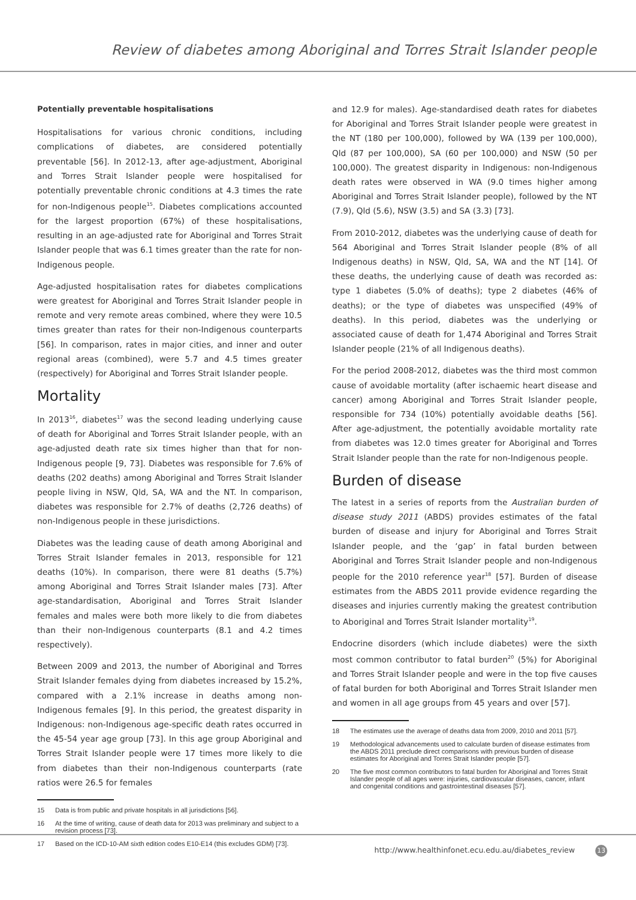Review of diabetes among Aboriginal and Torres Strait Islander people
Potentially preventable hospitalisations
Hospitalisations for various chronic conditions, including complications of diabetes, are considered potentially preventable [56]. In 2012-13, after age-adjustment, Aboriginal and Torres Strait Islander people were hospitalised for potentially preventable chronic conditions at 4.3 times the rate for non-Indigenous people<sup>15</sup>. Diabetes complications accounted for the largest proportion (67%) of these hospitalisations, resulting in an age-adjusted rate for Aboriginal and Torres Strait Islander people that was 6.1 times greater than the rate for non-Indigenous people.
Age-adjusted hospitalisation rates for diabetes complications were greatest for Aboriginal and Torres Strait Islander people in remote and very remote areas combined, where they were 10.5 times greater than rates for their non-Indigenous counterparts [56]. In comparison, rates in major cities, and inner and outer regional areas (combined), were 5.7 and 4.5 times greater (respectively) for Aboriginal and Torres Strait Islander people.
Mortality
In 2013<sup>16</sup>, diabetes<sup>17</sup> was the second leading underlying cause of death for Aboriginal and Torres Strait Islander people, with an age-adjusted death rate six times higher than that for non-Indigenous people [9, 73]. Diabetes was responsible for 7.6% of deaths (202 deaths) among Aboriginal and Torres Strait Islander people living in NSW, Qld, SA, WA and the NT. In comparison, diabetes was responsible for 2.7% of deaths (2,726 deaths) of non-Indigenous people in these jurisdictions.
Diabetes was the leading cause of death among Aboriginal and Torres Strait Islander females in 2013, responsible for 121 deaths (10%). In comparison, there were 81 deaths (5.7%) among Aboriginal and Torres Strait Islander males [73]. After age-standardisation, Aboriginal and Torres Strait Islander females and males were both more likely to die from diabetes than their non-Indigenous counterparts (8.1 and 4.2 times respectively).
Between 2009 and 2013, the number of Aboriginal and Torres Strait Islander females dying from diabetes increased by 15.2%, compared with a 2.1% increase in deaths among non-Indigenous females [9]. In this period, the greatest disparity in Indigenous: non-Indigenous age-specific death rates occurred in the 45-54 year age group [73]. In this age group Aboriginal and Torres Strait Islander people were 17 times more likely to die from diabetes than their non-Indigenous counterparts (rate ratios were 26.5 for females
15 Data is from public and private hospitals in all jurisdictions [56].
16 At the time of writing, cause of death data for 2013 was preliminary and subject to a revision process [73].
17 Based on the ICD-10-AM sixth edition codes E10-E14 (this excludes GDM) [73].
and 12.9 for males). Age-standardised death rates for diabetes for Aboriginal and Torres Strait Islander people were greatest in the NT (180 per 100,000), followed by WA (139 per 100,000), Qld (87 per 100,000), SA (60 per 100,000) and NSW (50 per 100,000). The greatest disparity in Indigenous: non-Indigenous death rates were observed in WA (9.0 times higher among Aboriginal and Torres Strait Islander people), followed by the NT (7.9), Qld (5.6), NSW (3.5) and SA (3.3) [73].
From 2010-2012, diabetes was the underlying cause of death for 564 Aboriginal and Torres Strait Islander people (8% of all Indigenous deaths) in NSW, Qld, SA, WA and the NT [14]. Of these deaths, the underlying cause of death was recorded as: type 1 diabetes (5.0% of deaths); type 2 diabetes (46% of deaths); or the type of diabetes was unspecified (49% of deaths). In this period, diabetes was the underlying or associated cause of death for 1,474 Aboriginal and Torres Strait Islander people (21% of all Indigenous deaths).
For the period 2008-2012, diabetes was the third most common cause of avoidable mortality (after ischaemic heart disease and cancer) among Aboriginal and Torres Strait Islander people, responsible for 734 (10%) potentially avoidable deaths [56]. After age-adjustment, the potentially avoidable mortality rate from diabetes was 12.0 times greater for Aboriginal and Torres Strait Islander people than the rate for non-Indigenous people.
Burden of disease
The latest in a series of reports from the Australian burden of disease study 2011 (ABDS) provides estimates of the fatal burden of disease and injury for Aboriginal and Torres Strait Islander people, and the ‘gap’ in fatal burden between Aboriginal and Torres Strait Islander people and non-Indigenous people for the 2010 reference year<sup>18</sup> [57]. Burden of disease estimates from the ABDS 2011 provide evidence regarding the diseases and injuries currently making the greatest contribution to Aboriginal and Torres Strait Islander mortality<sup>19</sup>.
Endocrine disorders (which include diabetes) were the sixth most common contributor to fatal burden<sup>20</sup> (5%) for Aboriginal and Torres Strait Islander people and were in the top five causes of fatal burden for both Aboriginal and Torres Strait Islander men and women in all age groups from 45 years and over [57].
18 The estimates use the average of deaths data from 2009, 2010 and 2011 [57].
19 Methodological advancements used to calculate burden of disease estimates from the ABDS 2011 preclude direct comparisons with previous burden of disease estimates for Aboriginal and Torres Strait Islander people [57].
20 The five most common contributors to fatal burden for Aboriginal and Torres Strait Islander people of all ages were: injuries, cardiovascular diseases, cancer, infant and congenital conditions and gastrointestinal diseases [57].
http://www.healthinfonet.ecu.edu.au/diabetes_review 13